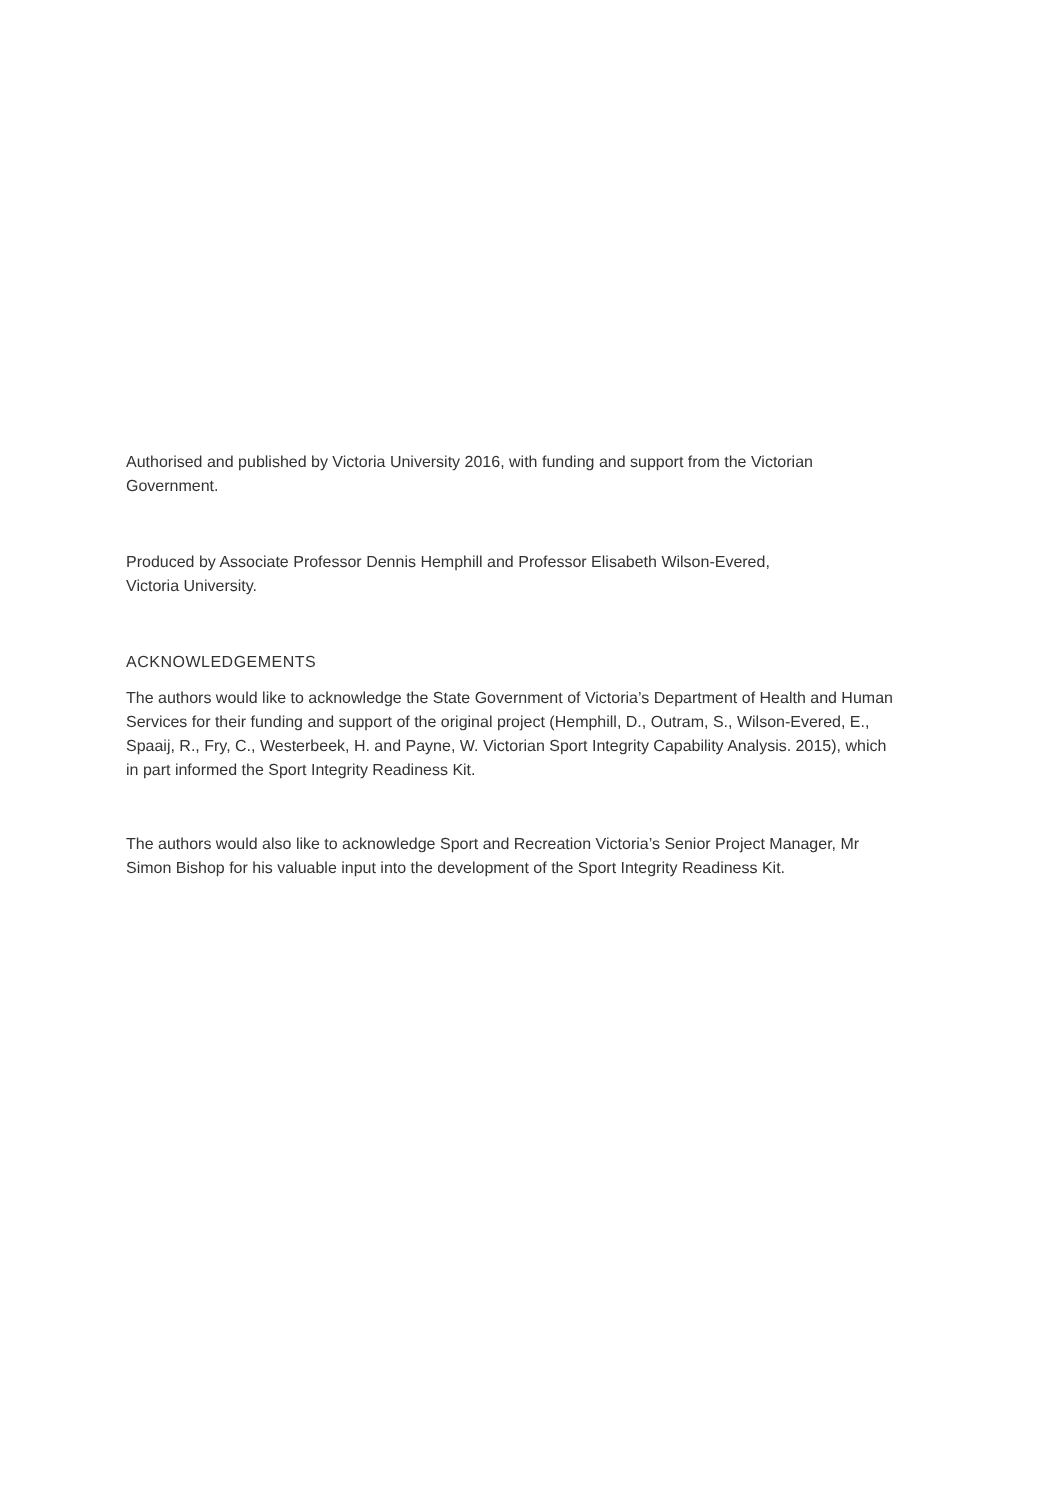Authorised and published by Victoria University 2016, with funding and support from the Victorian Government.
Produced by Associate Professor Dennis Hemphill and Professor Elisabeth Wilson-Evered,
Victoria University.
ACKNOWLEDGEMENTS
The authors would like to acknowledge the State Government of Victoria’s Department of Health and Human Services for their funding and support of the original project (Hemphill, D., Outram, S., Wilson-Evered, E., Spaaij, R., Fry, C., Westerbeek, H. and Payne, W. Victorian Sport Integrity Capability Analysis. 2015), which in part informed the Sport Integrity Readiness Kit.
The authors would also like to acknowledge Sport and Recreation Victoria’s Senior Project Manager, Mr Simon Bishop for his valuable input into the development of the Sport Integrity Readiness Kit.